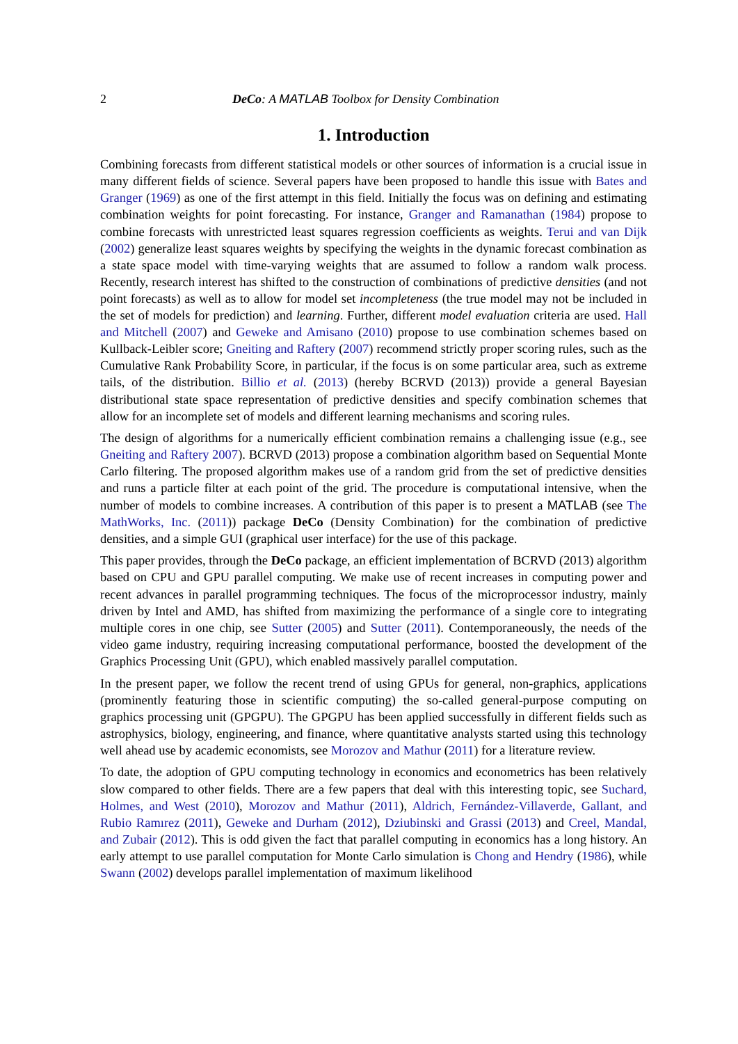2 DeCo: A MATLAB Toolbox for Density Combination
1. Introduction
Combining forecasts from different statistical models or other sources of information is a crucial issue in many different fields of science. Several papers have been proposed to handle this issue with Bates and Granger (1969) as one of the first attempt in this field. Initially the focus was on defining and estimating combination weights for point forecasting. For instance, Granger and Ramanathan (1984) propose to combine forecasts with unrestricted least squares regression coefficients as weights. Terui and van Dijk (2002) generalize least squares weights by specifying the weights in the dynamic forecast combination as a state space model with time-varying weights that are assumed to follow a random walk process. Recently, research interest has shifted to the construction of combinations of predictive densities (and not point forecasts) as well as to allow for model set incompleteness (the true model may not be included in the set of models for prediction) and learning. Further, different model evaluation criteria are used. Hall and Mitchell (2007) and Geweke and Amisano (2010) propose to use combination schemes based on Kullback-Leibler score; Gneiting and Raftery (2007) recommend strictly proper scoring rules, such as the Cumulative Rank Probability Score, in particular, if the focus is on some particular area, such as extreme tails, of the distribution. Billio et al. (2013) (hereby BCRVD (2013)) provide a general Bayesian distributional state space representation of predictive densities and specify combination schemes that allow for an incomplete set of models and different learning mechanisms and scoring rules.
The design of algorithms for a numerically efficient combination remains a challenging issue (e.g., see Gneiting and Raftery 2007). BCRVD (2013) propose a combination algorithm based on Sequential Monte Carlo filtering. The proposed algorithm makes use of a random grid from the set of predictive densities and runs a particle filter at each point of the grid. The procedure is computational intensive, when the number of models to combine increases. A contribution of this paper is to present a MATLAB (see The MathWorks, Inc. (2011)) package DeCo (Density Combination) for the combination of predictive densities, and a simple GUI (graphical user interface) for the use of this package.
This paper provides, through the DeCo package, an efficient implementation of BCRVD (2013) algorithm based on CPU and GPU parallel computing. We make use of recent increases in computing power and recent advances in parallel programming techniques. The focus of the microprocessor industry, mainly driven by Intel and AMD, has shifted from maximizing the performance of a single core to integrating multiple cores in one chip, see Sutter (2005) and Sutter (2011). Contemporaneously, the needs of the video game industry, requiring increasing computational performance, boosted the development of the Graphics Processing Unit (GPU), which enabled massively parallel computation.
In the present paper, we follow the recent trend of using GPUs for general, non-graphics, applications (prominently featuring those in scientific computing) the so-called general-purpose computing on graphics processing unit (GPGPU). The GPGPU has been applied successfully in different fields such as astrophysics, biology, engineering, and finance, where quantitative analysts started using this technology well ahead use by academic economists, see Morozov and Mathur (2011) for a literature review.
To date, the adoption of GPU computing technology in economics and econometrics has been relatively slow compared to other fields. There are a few papers that deal with this interesting topic, see Suchard, Holmes, and West (2010), Morozov and Mathur (2011), Aldrich, Fernández-Villaverde, Gallant, and Rubio Ramırez (2011), Geweke and Durham (2012), Dziubinski and Grassi (2013) and Creel, Mandal, and Zubair (2012). This is odd given the fact that parallel computing in economics has a long history. An early attempt to use parallel computation for Monte Carlo simulation is Chong and Hendry (1986), while Swann (2002) develops parallel implementation of maximum likelihood